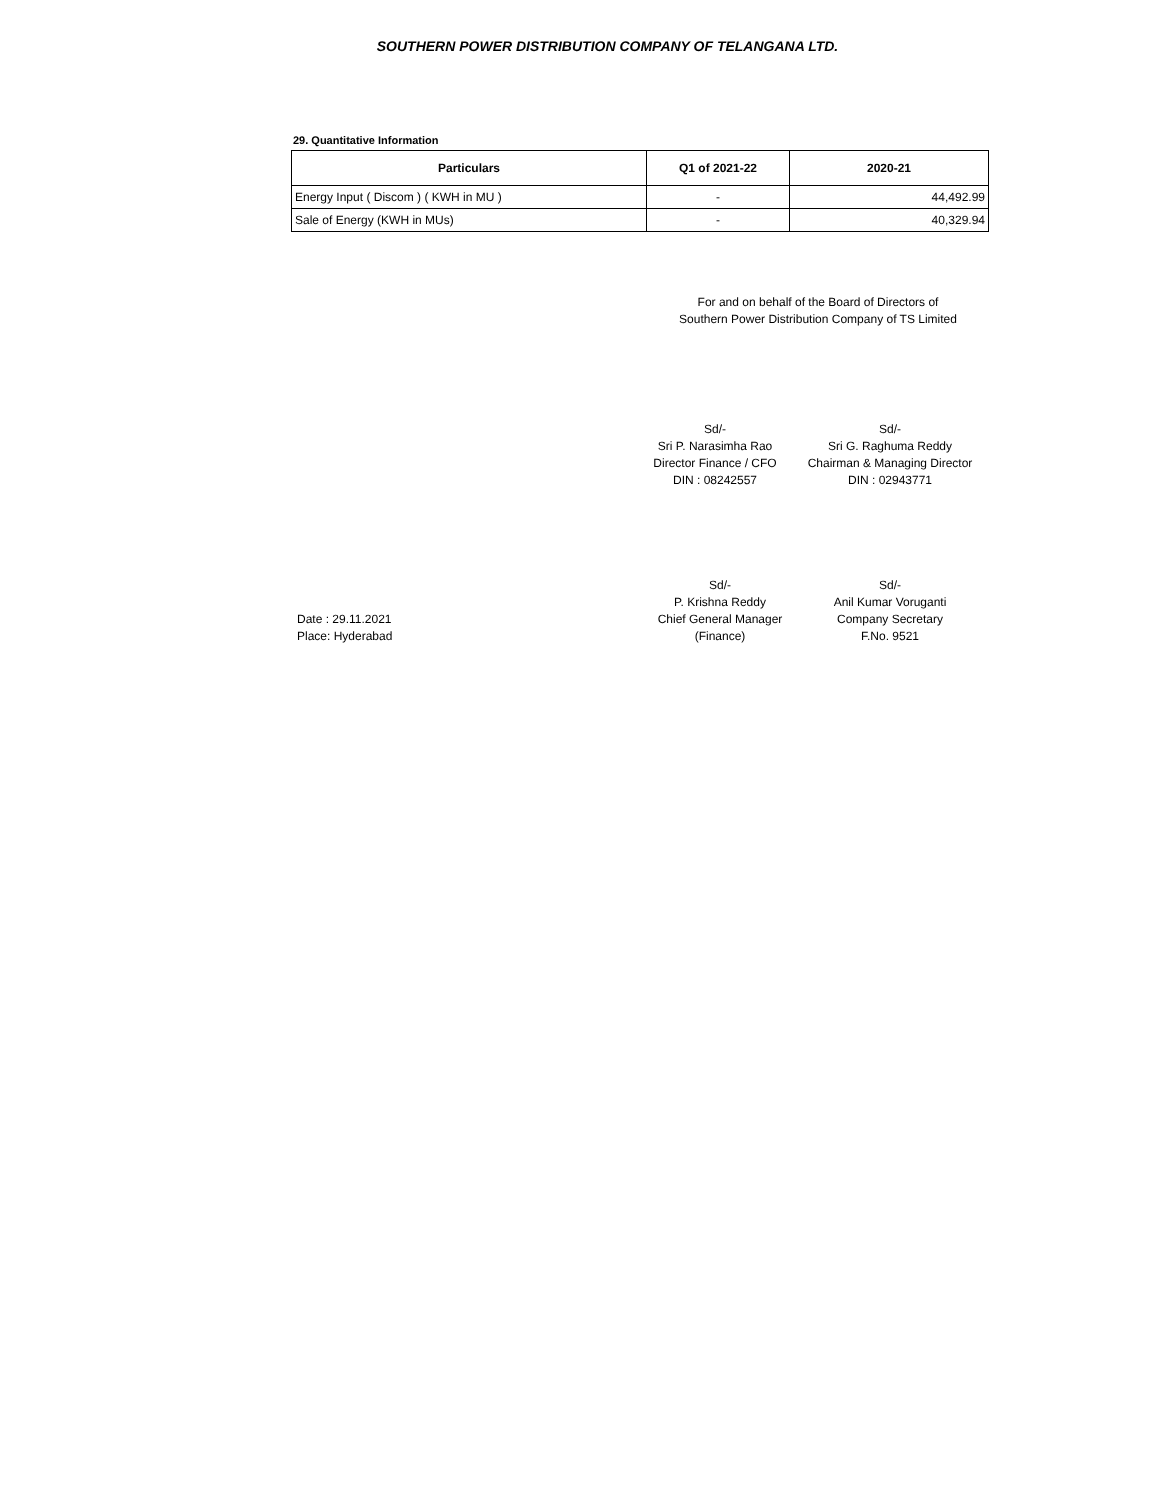SOUTHERN POWER DISTRIBUTION COMPANY OF TELANGANA LTD.
29. Quantitative Information
| Particulars | Q1 of 2021-22 | 2020-21 |
| --- | --- | --- |
| Energy Input ( Discom ) ( KWH in MU ) | - | 44,492.99 |
| Sale of Energy (KWH in MUs) | - | 40,329.94 |
For and on behalf of the Board of Directors of
Southern Power Distribution Company of TS Limited
Sd/-
Sri P. Narasimha Rao
Director Finance / CFO
DIN : 08242557
Sd/-
Sri G. Raghuma Reddy
Chairman & Managing Director
DIN : 02943771
Date : 29.11.2021
Place: Hyderabad
Sd/-
P. Krishna Reddy
Chief General Manager
(Finance)
Sd/-
Anil Kumar Voruganti
Company Secretary
F.No. 9521